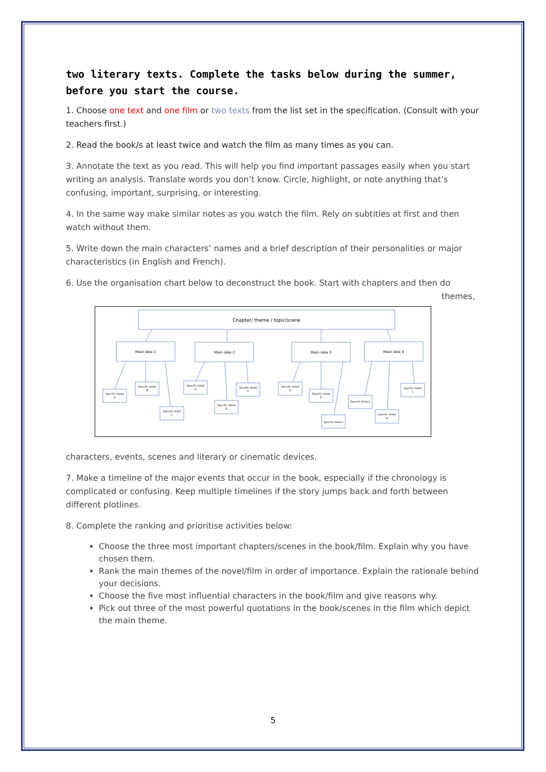two literary texts. Complete the tasks below during the summer, before you start the course.
1. Choose one text and one film or two texts from the list set in the specification. (Consult with your teachers first.)
2. Read the book/s at least twice and watch the film as many times as you can.
3. Annotate the text as you read. This will help you find important passages easily when you start writing an analysis. Translate words you don’t know. Circle, highlight, or note anything that’s confusing, important, surprising, or interesting.
4. In the same way make similar notes as you watch the film. Rely on subtitles at first and then watch without them.
5. Write down the main characters’ names and a brief description of their personalities or major characteristics (in English and French).
6. Use the organisation chart below to deconstruct the book. Start with chapters and then do
themes,
Chapter/ theme / topic/scene
Main idea 1
Main idea 2
Main idea 3
Main idea 4
Specific detail
A
Specific detail
B
Specific detail
C
Specific detail
D
Specific detail
E
Specific detail
F
Specific detail
G
Specific detail
H
Specific detail I
Specific detail J
Specific detail
K
Specific detail
L
characters, events, scenes and literary or cinematic devices.
7. Make a timeline of the major events that occur in the book, especially if the chronology is complicated or confusing. Keep multiple timelines if the story jumps back and forth between different plotlines.
8. Complete the ranking and prioritise activities below:
Choose the three most important chapters/scenes in the book/film. Explain why you have chosen them.
Rank the main themes of the novel/film in order of importance. Explain the rationale behind your decisions.
Choose the five most influential characters in the book/film and give reasons why.
Pick out three of the most powerful quotations in the book/scenes in the film which depict the main theme.
5